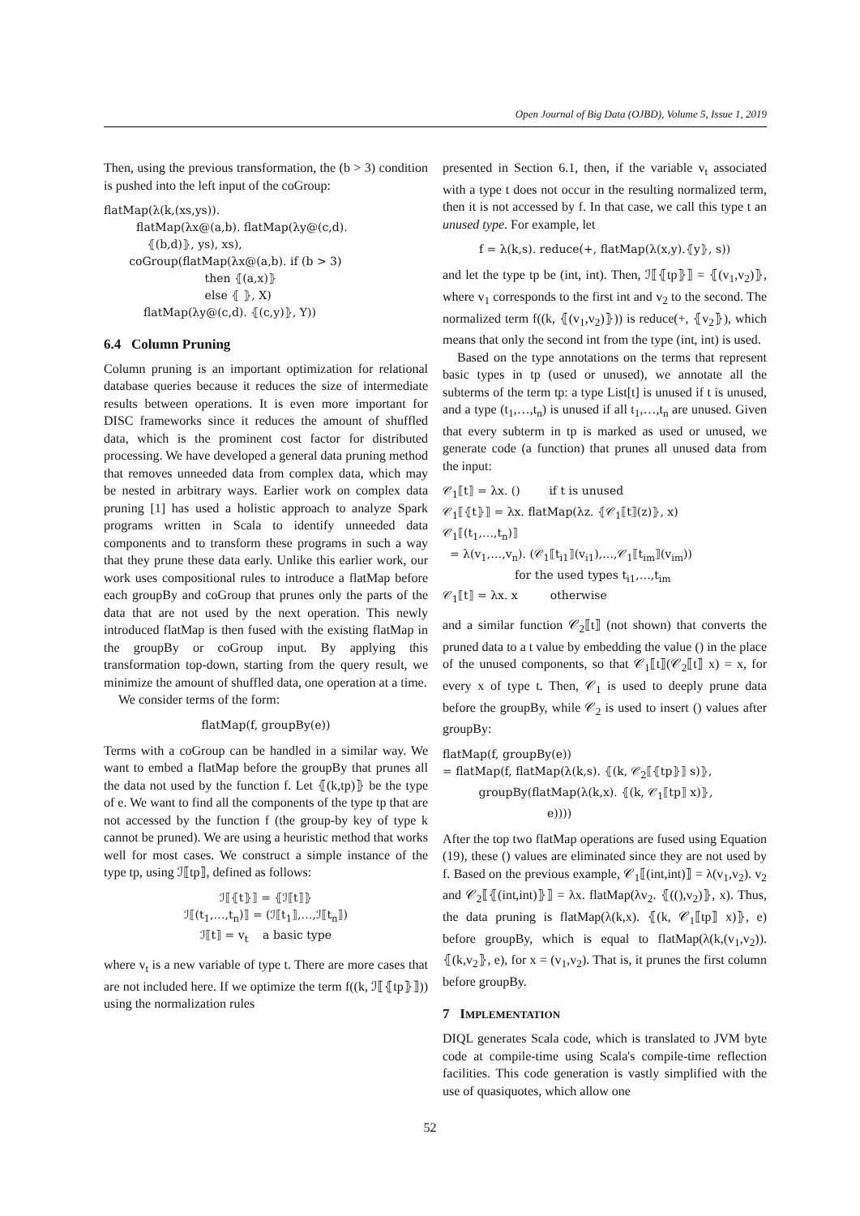Open Journal of Big Data (OJBD), Volume 5, Issue 1, 2019
Then, using the previous transformation, the (b > 3) condition is pushed into the left input of the coGroup:
flatMap(λ(k,(xs,ys)).
flatMap(λx@(a,b). flatMap(λy@(c,d).
⦃(b,d)⦄, ys), xs),
coGroup(flatMap(λx@(a,b). if (b > 3)
then ⦃(a,x)⦄
else ⦃ ⦄, X)
flatMap(λy@(c,d). ⦃(c,y)⦄, Y))
6.4 Column Pruning
Column pruning is an important optimization for relational database queries because it reduces the size of intermediate results between operations. It is even more important for DISC frameworks since it reduces the amount of shuffled data, which is the prominent cost factor for distributed processing. We have developed a general data pruning method that removes unneeded data from complex data, which may be nested in arbitrary ways. Earlier work on complex data pruning [1] has used a holistic approach to analyze Spark programs written in Scala to identify unneeded data components and to transform these programs in such a way that they prune these data early. Unlike this earlier work, our work uses compositional rules to introduce a flatMap before each groupBy and coGroup that prunes only the parts of the data that are not used by the next operation. This newly introduced flatMap is then fused with the existing flatMap in the groupBy or coGroup input. By applying this transformation top-down, starting from the query result, we minimize the amount of shuffled data, one operation at a time.
We consider terms of the form:
flatMap(f, groupBy(e))
Terms with a coGroup can be handled in a similar way. We want to embed a flatMap before the groupBy that prunes all the data not used by the function f. Let ⦃(k,tp)⦄ be the type of e. We want to find all the components of the type tp that are not accessed by the function f (the group-by key of type k cannot be pruned). We are using a heuristic method that works well for most cases. We construct a simple instance of the type tp, using ℐ⟦tp⟧, defined as follows:
ℐ⟦⦃t⦄⟧ = ⦃ℐ⟦t⟧⦄
ℐ⟦(t<sub>1</sub>,…,t<sub>n</sub>)⟧ = (ℐ⟦t<sub>1</sub>⟧,…,ℐ⟦t<sub>n</sub>⟧)
ℐ⟦t⟧ = v<sub>t</sub> a basic type
where v<sub>t</sub> is a new variable of type t. There are more cases that are not included here. If we optimize the term f((k, ℐ⟦⦃tp⦄⟧)) using the normalization rules
presented in Section 6.1, then, if the variable v<sub>t</sub> associated with a type t does not occur in the resulting normalized term, then it is not accessed by f. In that case, we call this type t an unused type. For example, let
f = λ(k,s). reduce(+, flatMap(λ(x,y).⦃y⦄, s))
and let the type tp be (int, int). Then, ℐ⟦⦃tp⦄⟧ = ⦃(v<sub>1</sub>,v<sub>2</sub>)⦄, where v<sub>1</sub> corresponds to the first int and v<sub>2</sub> to the second. The normalized term f((k, ⦃(v<sub>1</sub>,v<sub>2</sub>)⦄)) is reduce(+, ⦃v<sub>2</sub>⦄), which means that only the second int from the type (int, int) is used.
Based on the type annotations on the terms that represent basic types in tp (used or unused), we annotate all the subterms of the term tp: a type List[t] is unused if t is unused, and a type (t<sub>1</sub>,…,t<sub>n</sub>) is unused if all t<sub>1</sub>,…,t<sub>n</sub> are unused. Given that every subterm in tp is marked as used or unused, we generate code (a function) that prunes all unused data from the input:
𝒞<sub>1</sub>⟦t⟧ = λx. () if t is unused
𝒞<sub>1</sub>⟦⦃t⦄⟧ = λx. flatMap(λz. ⦃𝒞<sub>1</sub>⟦t⟧(z)⦄, x)
𝒞<sub>1</sub>⟦(t<sub>1</sub>,…,t<sub>n</sub>)⟧
= λ(v<sub>1</sub>,…,v<sub>n</sub>). (𝒞<sub>1</sub>⟦t<sub>i1</sub>⟧(v<sub>i1</sub>),…,𝒞<sub>1</sub>⟦t<sub>im</sub>⟧(v<sub>im</sub>))
for the used types t<sub>i1</sub>,…,t<sub>im</sub>
𝒞<sub>1</sub>⟦t⟧ = λx. x otherwise
and a similar function 𝒞<sub>2</sub>⟦t⟧ (not shown) that converts the pruned data to a t value by embedding the value () in the place of the unused components, so that 𝒞<sub>1</sub>⟦t⟧(𝒞<sub>2</sub>⟦t⟧ x) = x, for every x of type t. Then, 𝒞<sub>1</sub> is used to deeply prune data before the groupBy, while 𝒞<sub>2</sub> is used to insert () values after groupBy:
flatMap(f, groupBy(e))
= flatMap(f, flatMap(λ(k,s). ⦃(k, 𝒞<sub>2</sub>⟦⦃tp⦄⟧ s)⦄,
groupBy(flatMap(λ(k,x). ⦃(k, 𝒞<sub>1</sub>⟦tp⟧ x)⦄,
e))))
After the top two flatMap operations are fused using Equation (19), these () values are eliminated since they are not used by f. Based on the previous example, 𝒞<sub>1</sub>⟦(int,int)⟧ = λ(v<sub>1</sub>,v<sub>2</sub>). v<sub>2</sub> and 𝒞<sub>2</sub>⟦⦃(int,int)⦄⟧ = λx. flatMap(λv<sub>2</sub>. ⦃((),v<sub>2</sub>)⦄, x). Thus, the data pruning is flatMap(λ(k,x). ⦃(k, 𝒞<sub>1</sub>⟦tp⟧ x)⦄, e) before groupBy, which is equal to flatMap(λ(k,(v<sub>1</sub>,v<sub>2</sub>)). ⦃(k,v<sub>2</sub>⦄, e), for x = (v<sub>1</sub>,v<sub>2</sub>). That is, it prunes the first column before groupBy.
7 IMPLEMENTATION
DIQL generates Scala code, which is translated to JVM byte code at compile-time using Scala's compile-time reflection facilities. This code generation is vastly simplified with the use of quasiquotes, which allow one
52